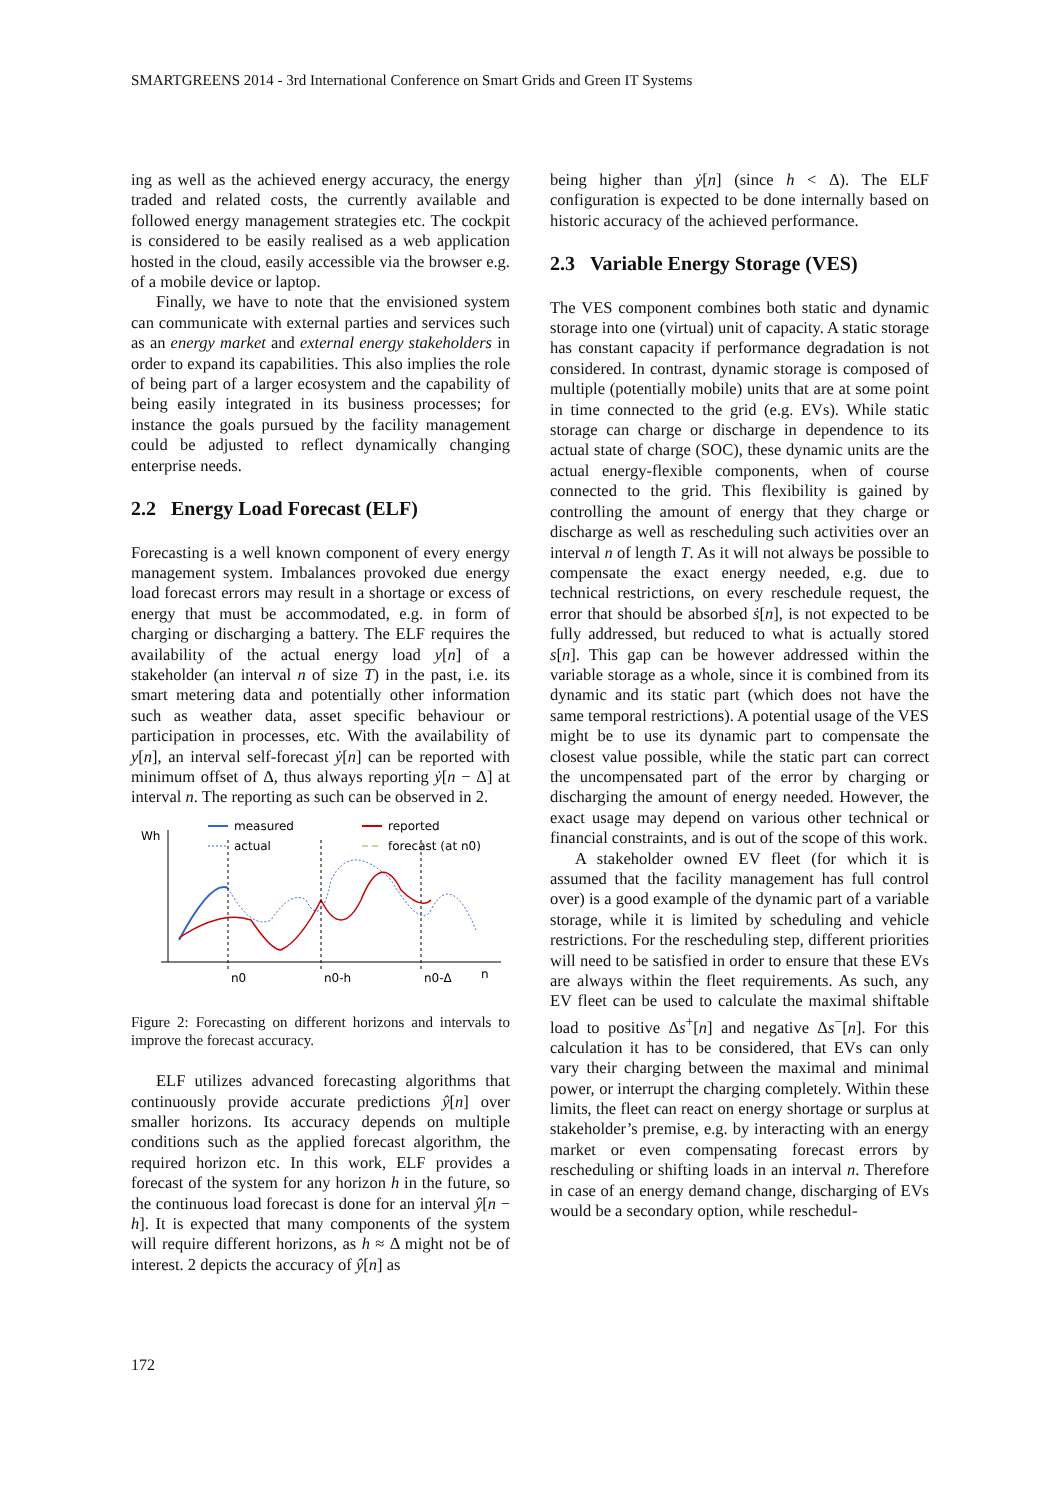SMARTGREENS 2014 - 3rd International Conference on Smart Grids and Green IT Systems
ing as well as the achieved energy accuracy, the energy traded and related costs, the currently available and followed energy management strategies etc. The cockpit is considered to be easily realised as a web application hosted in the cloud, easily accessible via the browser e.g. of a mobile device or laptop.
Finally, we have to note that the envisioned system can communicate with external parties and services such as an energy market and external energy stakeholders in order to expand its capabilities. This also implies the role of being part of a larger ecosystem and the capability of being easily integrated in its business processes; for instance the goals pursued by the facility management could be adjusted to reflect dynamically changing enterprise needs.
2.2 Energy Load Forecast (ELF)
Forecasting is a well known component of every energy management system. Imbalances provoked due energy load forecast errors may result in a shortage or excess of energy that must be accommodated, e.g. in form of charging or discharging a battery. The ELF requires the availability of the actual energy load y[n] of a stakeholder (an interval n of size T) in the past, i.e. its smart metering data and potentially other information such as weather data, asset specific behaviour or participation in processes, etc. With the availability of y[n], an interval self-forecast ẏ[n] can be reported with minimum offset of Δ, thus always reporting ẏ[n − Δ] at interval n. The reporting as such can be observed in 2.
Wh
measured
actual
reported
forecast (at n0)
n0
n0-h
n0-Δ
n
Figure 2: Forecasting on different horizons and intervals to improve the forecast accuracy.
ELF utilizes advanced forecasting algorithms that continuously provide accurate predictions ŷ[n] over smaller horizons. Its accuracy depends on multiple conditions such as the applied forecast algorithm, the required horizon etc. In this work, ELF provides a forecast of the system for any horizon h in the future, so the continuous load forecast is done for an interval ŷ[n − h]. It is expected that many components of the system will require different horizons, as h ≈ Δ might not be of interest. 2 depicts the accuracy of ŷ[n] as
being higher than ẏ[n] (since h < Δ). The ELF configuration is expected to be done internally based on historic accuracy of the achieved performance.
2.3 Variable Energy Storage (VES)
The VES component combines both static and dynamic storage into one (virtual) unit of capacity. A static storage has constant capacity if performance degradation is not considered. In contrast, dynamic storage is composed of multiple (potentially mobile) units that are at some point in time connected to the grid (e.g. EVs). While static storage can charge or discharge in dependence to its actual state of charge (SOC), these dynamic units are the actual energy-flexible components, when of course connected to the grid. This flexibility is gained by controlling the amount of energy that they charge or discharge as well as rescheduling such activities over an interval n of length T. As it will not always be possible to compensate the exact energy needed, e.g. due to technical restrictions, on every reschedule request, the error that should be absorbed ṡ[n], is not expected to be fully addressed, but reduced to what is actually stored s[n]. This gap can be however addressed within the variable storage as a whole, since it is combined from its dynamic and its static part (which does not have the same temporal restrictions). A potential usage of the VES might be to use its dynamic part to compensate the closest value possible, while the static part can correct the uncompensated part of the error by charging or discharging the amount of energy needed. However, the exact usage may depend on various other technical or financial constraints, and is out of the scope of this work.
A stakeholder owned EV fleet (for which it is assumed that the facility management has full control over) is a good example of the dynamic part of a variable storage, while it is limited by scheduling and vehicle restrictions. For the rescheduling step, different priorities will need to be satisfied in order to ensure that these EVs are always within the fleet requirements. As such, any EV fleet can be used to calculate the maximal shiftable load to positive Δs<sup>+</sup>[n] and negative Δs<sup>−</sup>[n]. For this calculation it has to be considered, that EVs can only vary their charging between the maximal and minimal power, or interrupt the charging completely. Within these limits, the fleet can react on energy shortage or surplus at stakeholder’s premise, e.g. by interacting with an energy market or even compensating forecast errors by rescheduling or shifting loads in an interval n. Therefore in case of an energy demand change, discharging of EVs would be a secondary option, while reschedul-
172